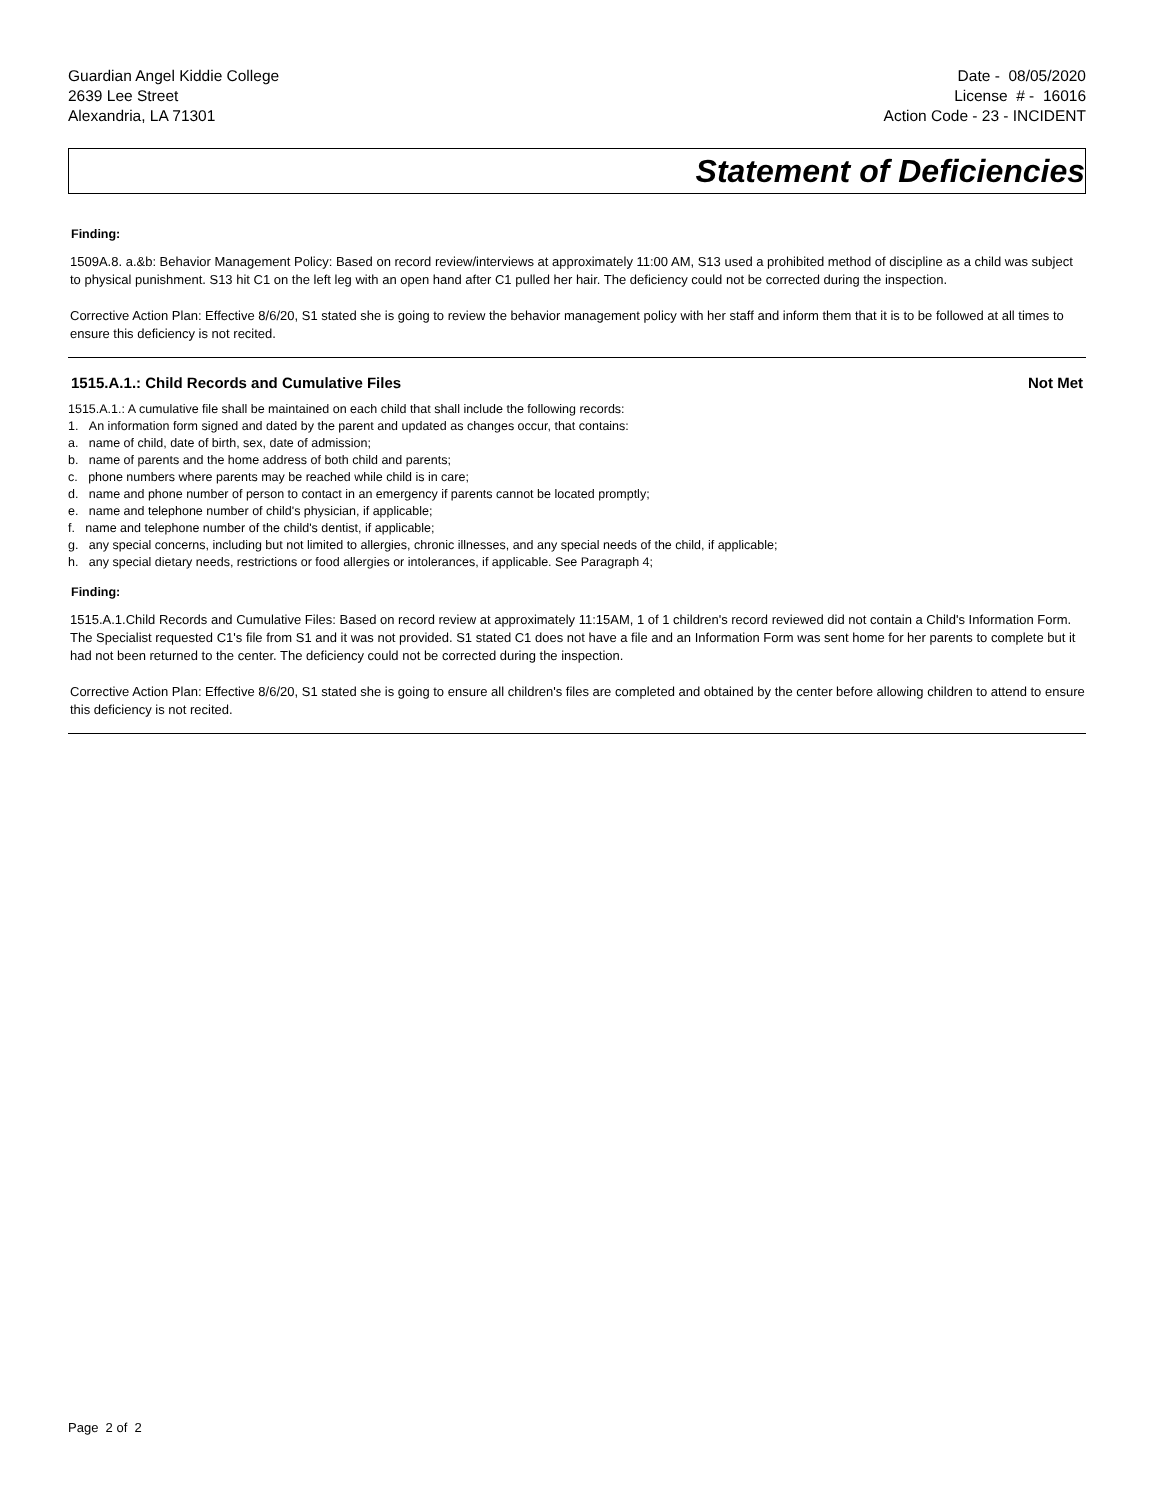Guardian Angel Kiddie College
2639 Lee Street
Alexandria, LA 71301
Date - 08/05/2020
License # - 16016
Action Code - 23 - INCIDENT
Statement of Deficiencies
Finding:
1509A.8. a.&b: Behavior Management Policy: Based on record review/interviews at approximately 11:00 AM, S13 used a prohibited method of discipline as a child was subject to physical punishment. S13 hit C1 on the left leg with an open hand after C1 pulled her hair. The deficiency could not be corrected during the inspection.
Corrective Action Plan: Effective 8/6/20, S1 stated she is going to review the behavior management policy with her staff and inform them that it is to be followed at all times to ensure this deficiency is not recited.
1515.A.1.: Child Records and Cumulative Files Not Met
1515.A.1.: A cumulative file shall be maintained on each child that shall include the following records:
1. An information form signed and dated by the parent and updated as changes occur, that contains:
a. name of child, date of birth, sex, date of admission;
b. name of parents and the home address of both child and parents;
c. phone numbers where parents may be reached while child is in care;
d. name and phone number of person to contact in an emergency if parents cannot be located promptly;
e. name and telephone number of child's physician, if applicable;
f. name and telephone number of the child's dentist, if applicable;
g. any special concerns, including but not limited to allergies, chronic illnesses, and any special needs of the child, if applicable;
h. any special dietary needs, restrictions or food allergies or intolerances, if applicable. See Paragraph 4;
Finding:
1515.A.1.Child Records and Cumulative Files: Based on record review at approximately 11:15AM, 1 of 1 children's record reviewed did not contain a Child's Information Form. The Specialist requested C1's file from S1 and it was not provided. S1 stated C1 does not have a file and an Information Form was sent home for her parents to complete but it had not been returned to the center. The deficiency could not be corrected during the inspection.
Corrective Action Plan: Effective 8/6/20, S1 stated she is going to ensure all children's files are completed and obtained by the center before allowing children to attend to ensure this deficiency is not recited.
Page 2 of 2